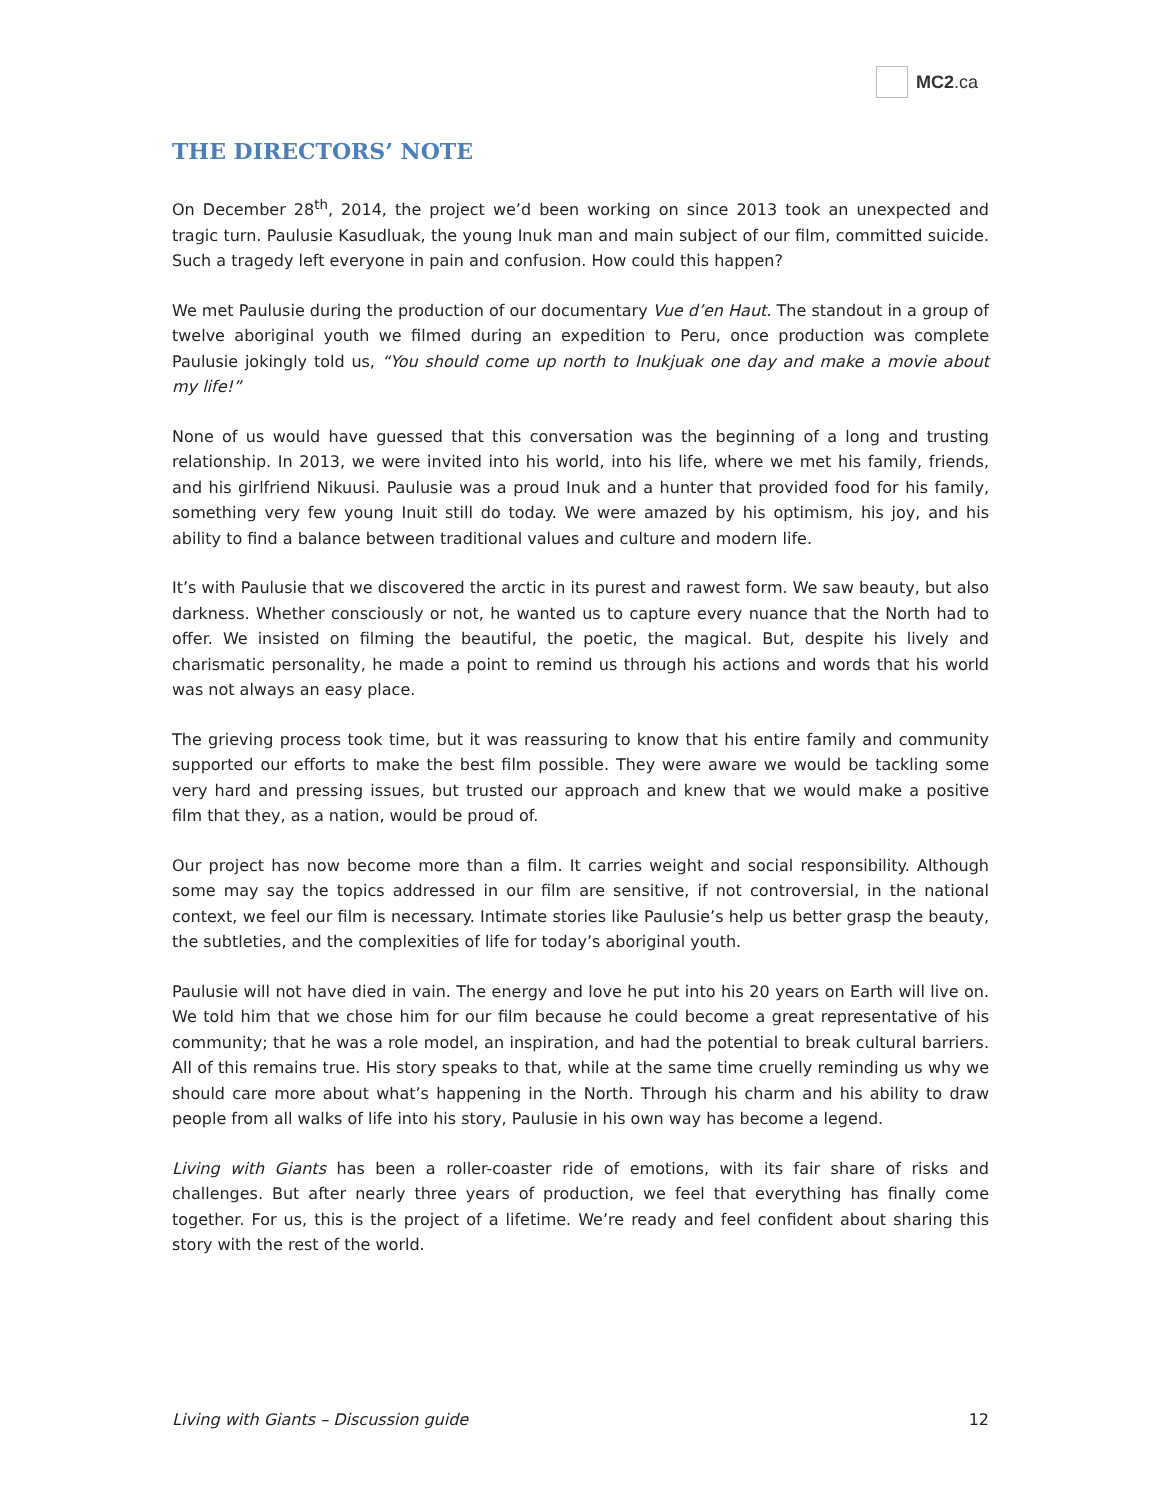MC2.ca
THE DIRECTORS’ NOTE
On December 28<sup>th</sup>, 2014, the project we’d been working on since 2013 took an unexpected and tragic turn. Paulusie Kasudluak, the young Inuk man and main subject of our film, committed suicide. Such a tragedy left everyone in pain and confusion. How could this happen?
We met Paulusie during the production of our documentary Vue d’en Haut. The standout in a group of twelve aboriginal youth we filmed during an expedition to Peru, once production was complete Paulusie jokingly told us, “You should come up north to Inukjuak one day and make a movie about my life!”
None of us would have guessed that this conversation was the beginning of a long and trusting relationship. In 2013, we were invited into his world, into his life, where we met his family, friends, and his girlfriend Nikuusi. Paulusie was a proud Inuk and a hunter that provided food for his family, something very few young Inuit still do today. We were amazed by his optimism, his joy, and his ability to find a balance between traditional values and culture and modern life.
It’s with Paulusie that we discovered the arctic in its purest and rawest form. We saw beauty, but also darkness. Whether consciously or not, he wanted us to capture every nuance that the North had to offer. We insisted on filming the beautiful, the poetic, the magical. But, despite his lively and charismatic personality, he made a point to remind us through his actions and words that his world was not always an easy place.
The grieving process took time, but it was reassuring to know that his entire family and community supported our efforts to make the best film possible. They were aware we would be tackling some very hard and pressing issues, but trusted our approach and knew that we would make a positive film that they, as a nation, would be proud of.
Our project has now become more than a film. It carries weight and social responsibility. Although some may say the topics addressed in our film are sensitive, if not controversial, in the national context, we feel our film is necessary. Intimate stories like Paulusie’s help us better grasp the beauty, the subtleties, and the complexities of life for today’s aboriginal youth.
Paulusie will not have died in vain. The energy and love he put into his 20 years on Earth will live on. We told him that we chose him for our film because he could become a great representative of his community; that he was a role model, an inspiration, and had the potential to break cultural barriers. All of this remains true. His story speaks to that, while at the same time cruelly reminding us why we should care more about what’s happening in the North. Through his charm and his ability to draw people from all walks of life into his story, Paulusie in his own way has become a legend.
Living with Giants has been a roller-coaster ride of emotions, with its fair share of risks and challenges. But after nearly three years of production, we feel that everything has finally come together. For us, this is the project of a lifetime. We’re ready and feel confident about sharing this story with the rest of the world.
Living with Giants – Discussion guide 12